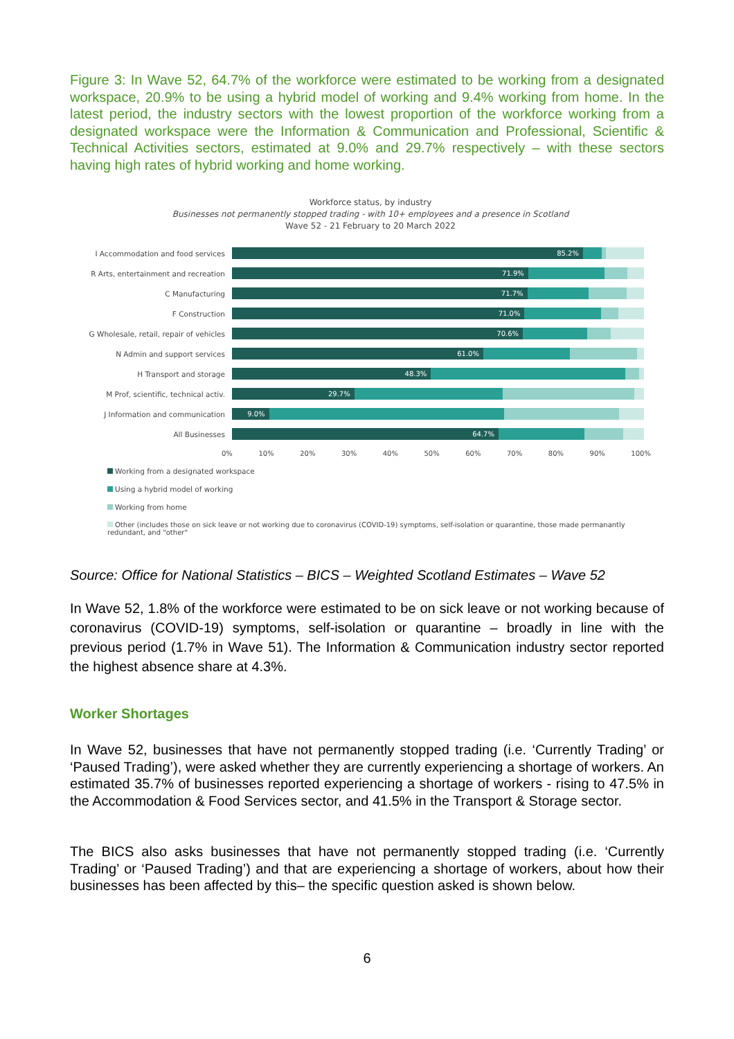Figure 3: In Wave 52, 64.7% of the workforce were estimated to be working from a designated workspace, 20.9% to be using a hybrid model of working and 9.4% working from home. In the latest period, the industry sectors with the lowest proportion of the workforce working from a designated workspace were the Information & Communication and Professional, Scientific & Technical Activities sectors, estimated at 9.0% and 29.7% respectively – with these sectors having high rates of hybrid working and home working.
Workforce status, by industry
Businesses not permanently stopped trading - with 10+ employees and a presence in Scotland
Wave 52 - 21 February to 20 March 2022
I Accommodation and food services
85.2%
R Arts, entertainment and recreation
71.9%
C Manufacturing
71.7%
F Construction
71.0%
G Wholesale, retail, repair of vehicles
70.6%
N Admin and support services
61.0%
H Transport and storage
48.3%
M Prof, scientific, technical activ.
29.7%
J Information and communication
9.0%
All Businesses
64.7%
0% 10% 20% 30% 40% 50% 60% 70% 80% 90% 100%
Working from a designated workspace
Using a hybrid model of working
Working from home
Other (includes those on sick leave or not working due to coronavirus (COVID-19) symptoms, self-isolation or quarantine, those made permanantly redundant, and "other"
Source: Office for National Statistics – BICS – Weighted Scotland Estimates – Wave 52
In Wave 52, 1.8% of the workforce were estimated to be on sick leave or not working because of coronavirus (COVID-19) symptoms, self-isolation or quarantine – broadly in line with the previous period (1.7% in Wave 51). The Information & Communication industry sector reported the highest absence share at 4.3%.
Worker Shortages
In Wave 52, businesses that have not permanently stopped trading (i.e. ‘Currently Trading’ or ‘Paused Trading’), were asked whether they are currently experiencing a shortage of workers. An estimated 35.7% of businesses reported experiencing a shortage of workers - rising to 47.5% in the Accommodation & Food Services sector, and 41.5% in the Transport & Storage sector.
The BICS also asks businesses that have not permanently stopped trading (i.e. ‘Currently Trading’ or ‘Paused Trading’) and that are experiencing a shortage of workers, about how their businesses has been affected by this– the specific question asked is shown below.
6